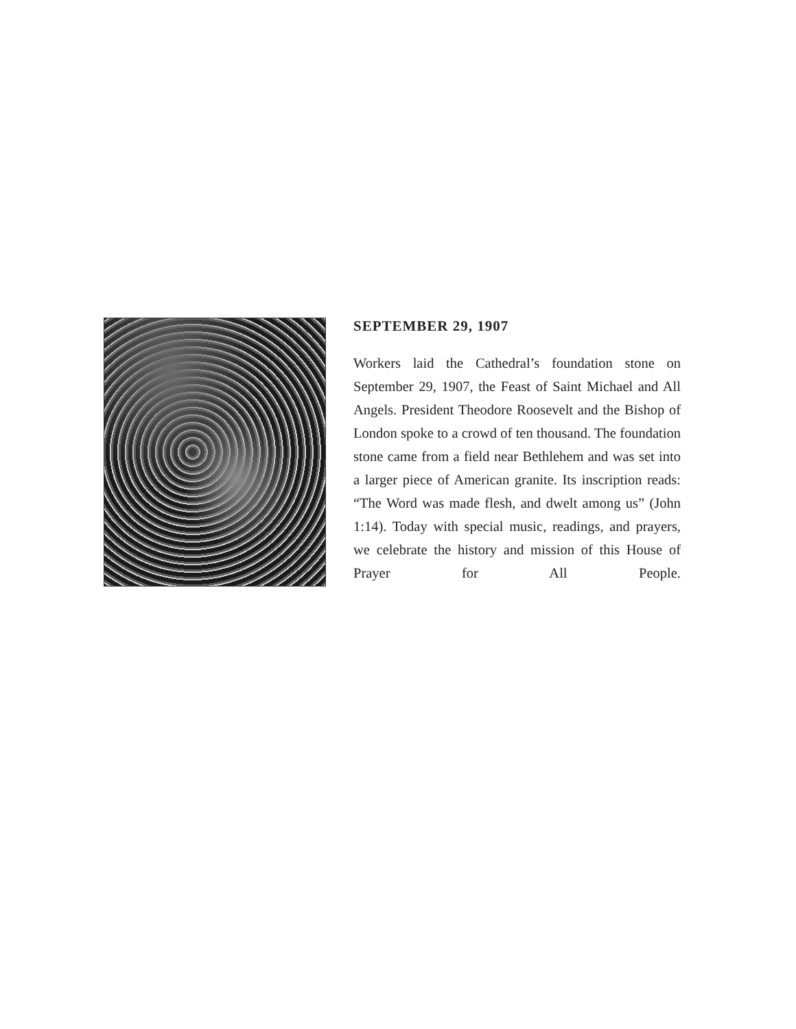SEPTEMBER 29, 1907
Workers laid the Cathedral’s foundation stone on September 29, 1907, the Feast of Saint Michael and All Angels. President Theodore Roosevelt and the Bishop of London spoke to a crowd of ten thousand. The foundation stone came from a field near Bethlehem and was set into a larger piece of American granite. Its inscription reads: “The Word was made flesh, and dwelt among us” (John 1:14). Today with special music, readings, and prayers, we celebrate the history and mission of this House of Prayer for All People.